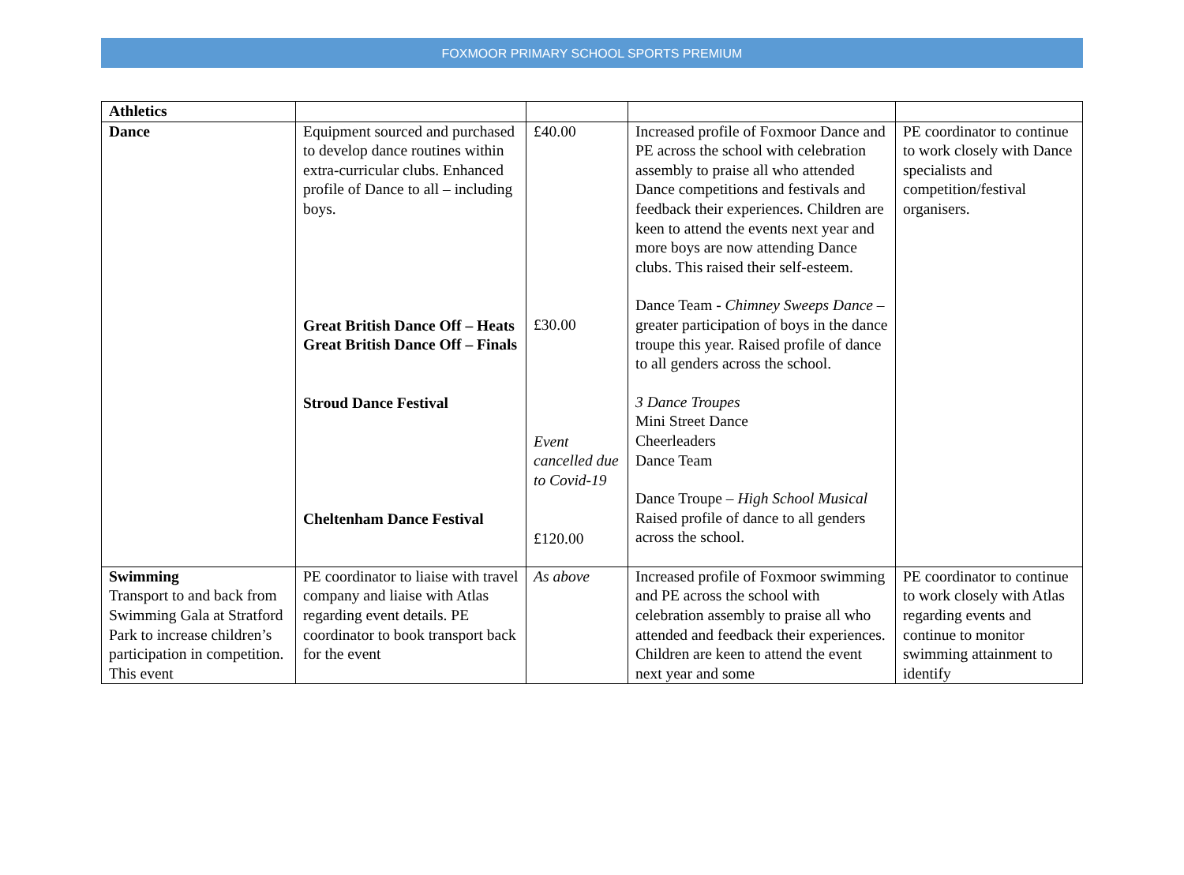FOXMOOR PRIMARY SCHOOL SPORTS PREMIUM
| Athletics | | | | |
| Dance | Equipment sourced and purchased to develop dance routines within extra-curricular clubs. Enhanced profile of Dance to all – including boys. Great British Dance Off – Heats Great British Dance Off – Finals Stroud Dance Festival Cheltenham Dance Festival | £40.00 £30.00 Event cancelled due to Covid-19 £120.00 | Increased profile of Foxmoor Dance and PE across the school with celebration assembly to praise all who attended Dance competitions and festivals and feedback their experiences. Children are keen to attend the events next year and more boys are now attending Dance clubs. This raised their self-esteem. Dance Team - Chimney Sweeps Dance – greater participation of boys in the dance troupe this year. Raised profile of dance to all genders across the school. 3 Dance Troupes Mini Street Dance Cheerleaders Dance Team Dance Troupe – High School Musical Raised profile of dance to all genders across the school. | PE coordinator to continue to work closely with Dance specialists and competition/festival organisers. |
| Swimming Transport to and back from Swimming Gala at Stratford Park to increase children’s participation in competition. This event | PE coordinator to liaise with travel company and liaise with Atlas regarding event details. PE coordinator to book transport back for the event | As above | Increased profile of Foxmoor swimming and PE across the school with celebration assembly to praise all who attended and feedback their experiences. Children are keen to attend the event next year and some | PE coordinator to continue to work closely with Atlas regarding events and continue to monitor swimming attainment to identify |